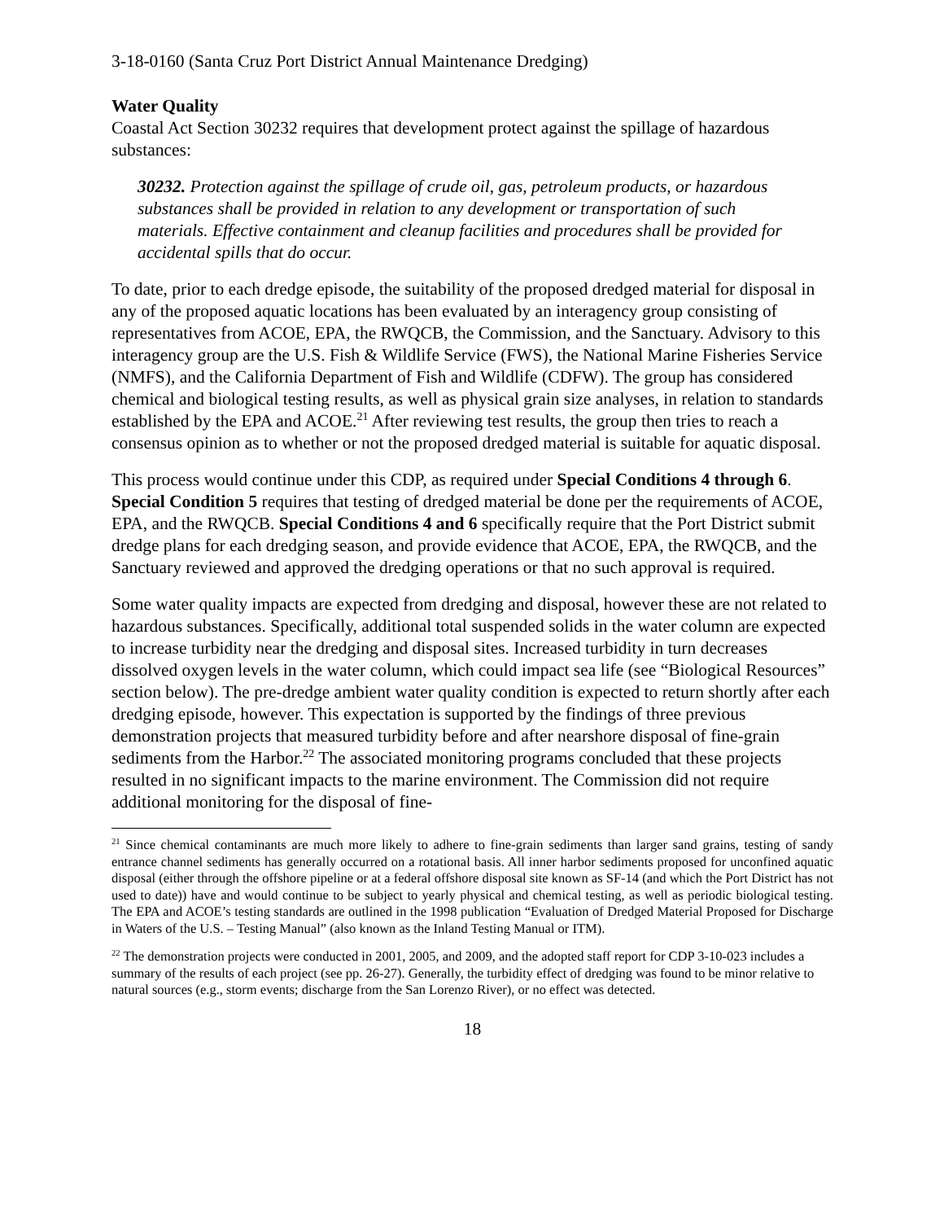3-18-0160 (Santa Cruz Port District Annual Maintenance Dredging)
Water Quality
Coastal Act Section 30232 requires that development protect against the spillage of hazardous substances:
30232. Protection against the spillage of crude oil, gas, petroleum products, or hazardous substances shall be provided in relation to any development or transportation of such materials. Effective containment and cleanup facilities and procedures shall be provided for accidental spills that do occur.
To date, prior to each dredge episode, the suitability of the proposed dredged material for disposal in any of the proposed aquatic locations has been evaluated by an interagency group consisting of representatives from ACOE, EPA, the RWQCB, the Commission, and the Sanctuary. Advisory to this interagency group are the U.S. Fish & Wildlife Service (FWS), the National Marine Fisheries Service (NMFS), and the California Department of Fish and Wildlife (CDFW). The group has considered chemical and biological testing results, as well as physical grain size analyses, in relation to standards established by the EPA and ACOE.<sup>21</sup> After reviewing test results, the group then tries to reach a consensus opinion as to whether or not the proposed dredged material is suitable for aquatic disposal.
This process would continue under this CDP, as required under Special Conditions 4 through 6. Special Condition 5 requires that testing of dredged material be done per the requirements of ACOE, EPA, and the RWQCB. Special Conditions 4 and 6 specifically require that the Port District submit dredge plans for each dredging season, and provide evidence that ACOE, EPA, the RWQCB, and the Sanctuary reviewed and approved the dredging operations or that no such approval is required.
Some water quality impacts are expected from dredging and disposal, however these are not related to hazardous substances. Specifically, additional total suspended solids in the water column are expected to increase turbidity near the dredging and disposal sites. Increased turbidity in turn decreases dissolved oxygen levels in the water column, which could impact sea life (see “Biological Resources” section below). The pre-dredge ambient water quality condition is expected to return shortly after each dredging episode, however. This expectation is supported by the findings of three previous demonstration projects that measured turbidity before and after nearshore disposal of fine-grain sediments from the Harbor.<sup>22</sup> The associated monitoring programs concluded that these projects resulted in no significant impacts to the marine environment. The Commission did not require additional monitoring for the disposal of fine-
<sup>21</sup> Since chemical contaminants are much more likely to adhere to fine-grain sediments than larger sand grains, testing of sandy entrance channel sediments has generally occurred on a rotational basis. All inner harbor sediments proposed for unconfined aquatic disposal (either through the offshore pipeline or at a federal offshore disposal site known as SF-14 (and which the Port District has not used to date)) have and would continue to be subject to yearly physical and chemical testing, as well as periodic biological testing. The EPA and ACOE’s testing standards are outlined in the 1998 publication “Evaluation of Dredged Material Proposed for Discharge in Waters of the U.S. – Testing Manual” (also known as the Inland Testing Manual or ITM).
<sup>22</sup> The demonstration projects were conducted in 2001, 2005, and 2009, and the adopted staff report for CDP 3-10-023 includes a summary of the results of each project (see pp. 26-27). Generally, the turbidity effect of dredging was found to be minor relative to natural sources (e.g., storm events; discharge from the San Lorenzo River), or no effect was detected.
18